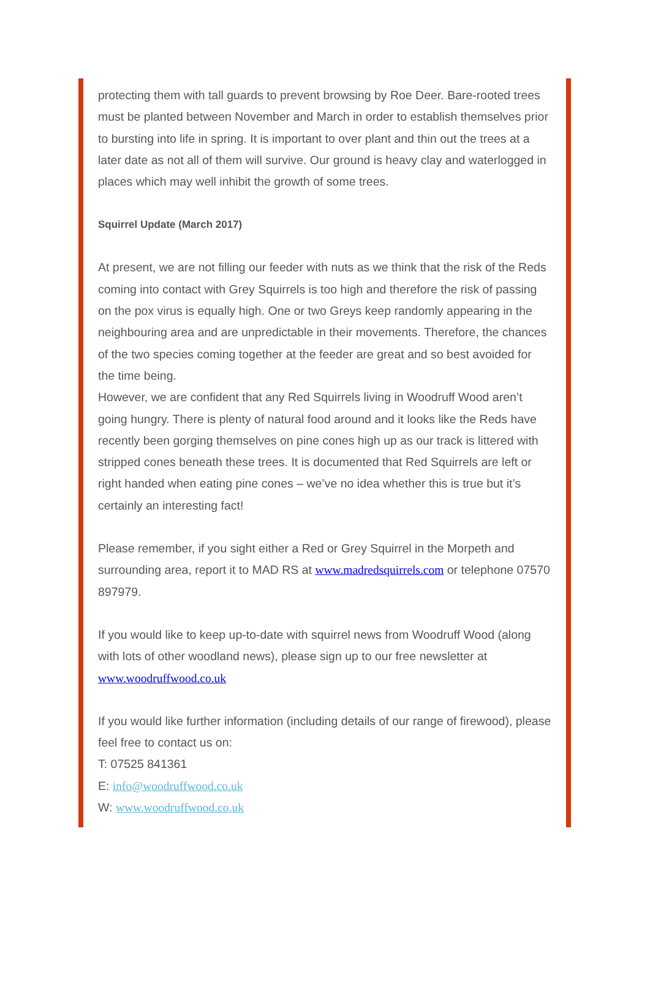protecting them with tall guards to prevent browsing by Roe Deer. Bare-rooted trees must be planted between November and March in order to establish themselves prior to bursting into life in spring. It is important to over plant and thin out the trees at a later date as not all of them will survive. Our ground is heavy clay and waterlogged in places which may well inhibit the growth of some trees.
Squirrel Update (March 2017)
At present, we are not filling our feeder with nuts as we think that the risk of the Reds coming into contact with Grey Squirrels is too high and therefore the risk of passing on the pox virus is equally high. One or two Greys keep randomly appearing in the neighbouring area and are unpredictable in their movements. Therefore, the chances of the two species coming together at the feeder are great and so best avoided for the time being.
However, we are confident that any Red Squirrels living in Woodruff Wood aren’t going hungry. There is plenty of natural food around and it looks like the Reds have recently been gorging themselves on pine cones high up as our track is littered with stripped cones beneath these trees. It is documented that Red Squirrels are left or right handed when eating pine cones – we’ve no idea whether this is true but it’s certainly an interesting fact!
Please remember, if you sight either a Red or Grey Squirrel in the Morpeth and surrounding area, report it to MAD RS at www.madredsquirrels.com or telephone 07570 897979.
If you would like to keep up-to-date with squirrel news from Woodruff Wood (along with lots of other woodland news), please sign up to our free newsletter at www.woodruffwood.co.uk
If you would like further information (including details of our range of firewood), please feel free to contact us on:
T: 07525 841361
E: info@woodruffwood.co.uk
W: www.woodruffwood.co.uk